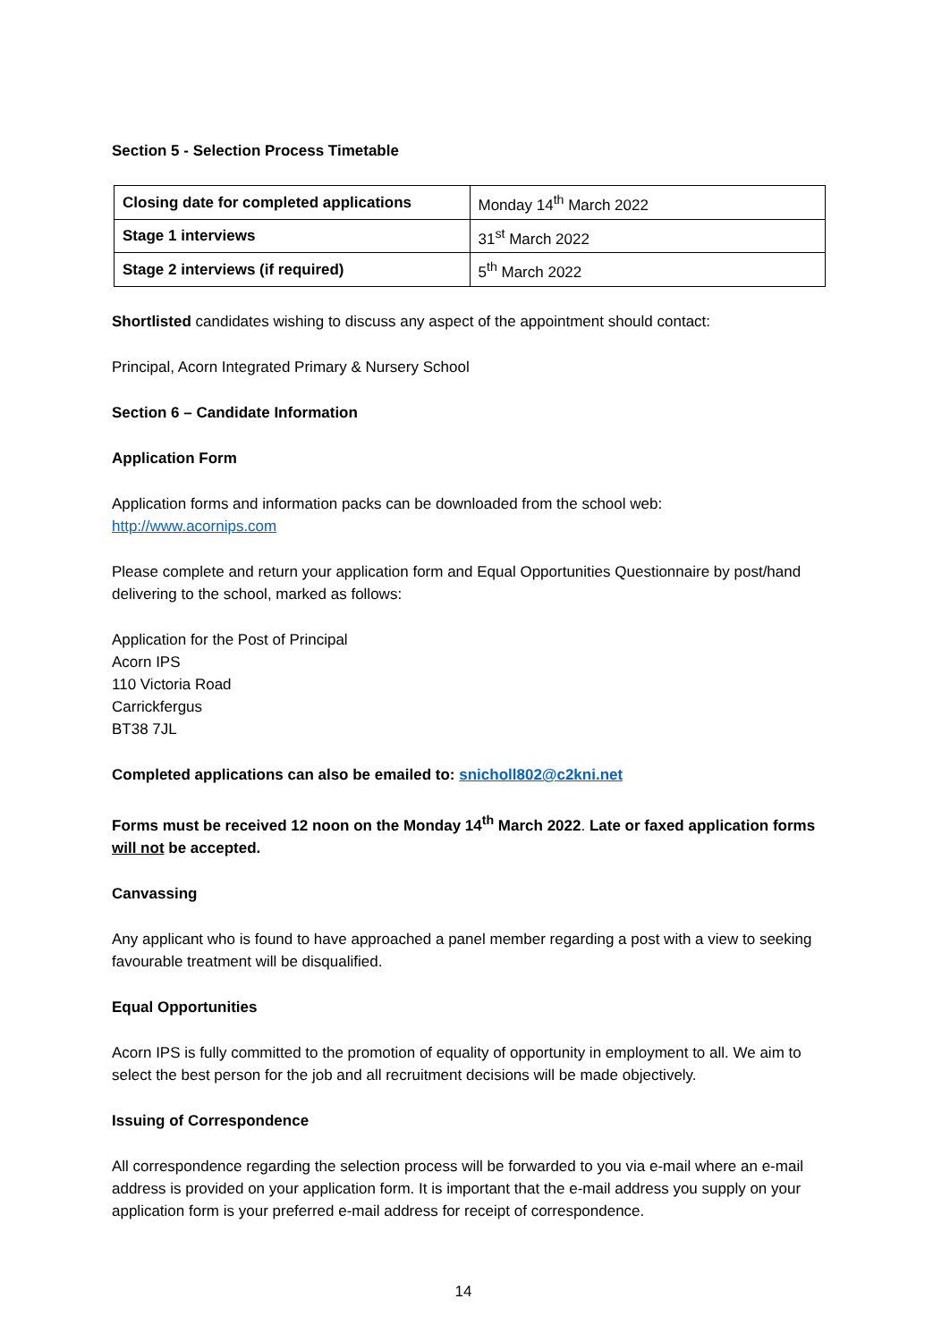Section 5 - Selection Process Timetable
| Closing date for completed applications | Monday 14<sup>th</sup> March 2022 |
| Stage 1 interviews | 31<sup>st</sup> March 2022 |
| Stage 2 interviews (if required) | 5<sup>th</sup> March 2022 |
Shortlisted candidates wishing to discuss any aspect of the appointment should contact:
Principal, Acorn Integrated Primary & Nursery School
Section 6 – Candidate Information
Application Form
Application forms and information packs can be downloaded from the school web:
http://www.acornips.com
Please complete and return your application form and Equal Opportunities Questionnaire by post/hand delivering to the school, marked as follows:
Application for the Post of Principal
Acorn IPS
110 Victoria Road
Carrickfergus
BT38 7JL
Completed applications can also be emailed to: snicholl802@c2kni.net
Forms must be received 12 noon on the Monday 14<sup>th</sup> March 2022. Late or faxed application forms will not be accepted.
Canvassing
Any applicant who is found to have approached a panel member regarding a post with a view to seeking favourable treatment will be disqualified.
Equal Opportunities
Acorn IPS is fully committed to the promotion of equality of opportunity in employment to all. We aim to select the best person for the job and all recruitment decisions will be made objectively.
Issuing of Correspondence
All correspondence regarding the selection process will be forwarded to you via e-mail where an e-mail address is provided on your application form. It is important that the e-mail address you supply on your application form is your preferred e-mail address for receipt of correspondence.
14